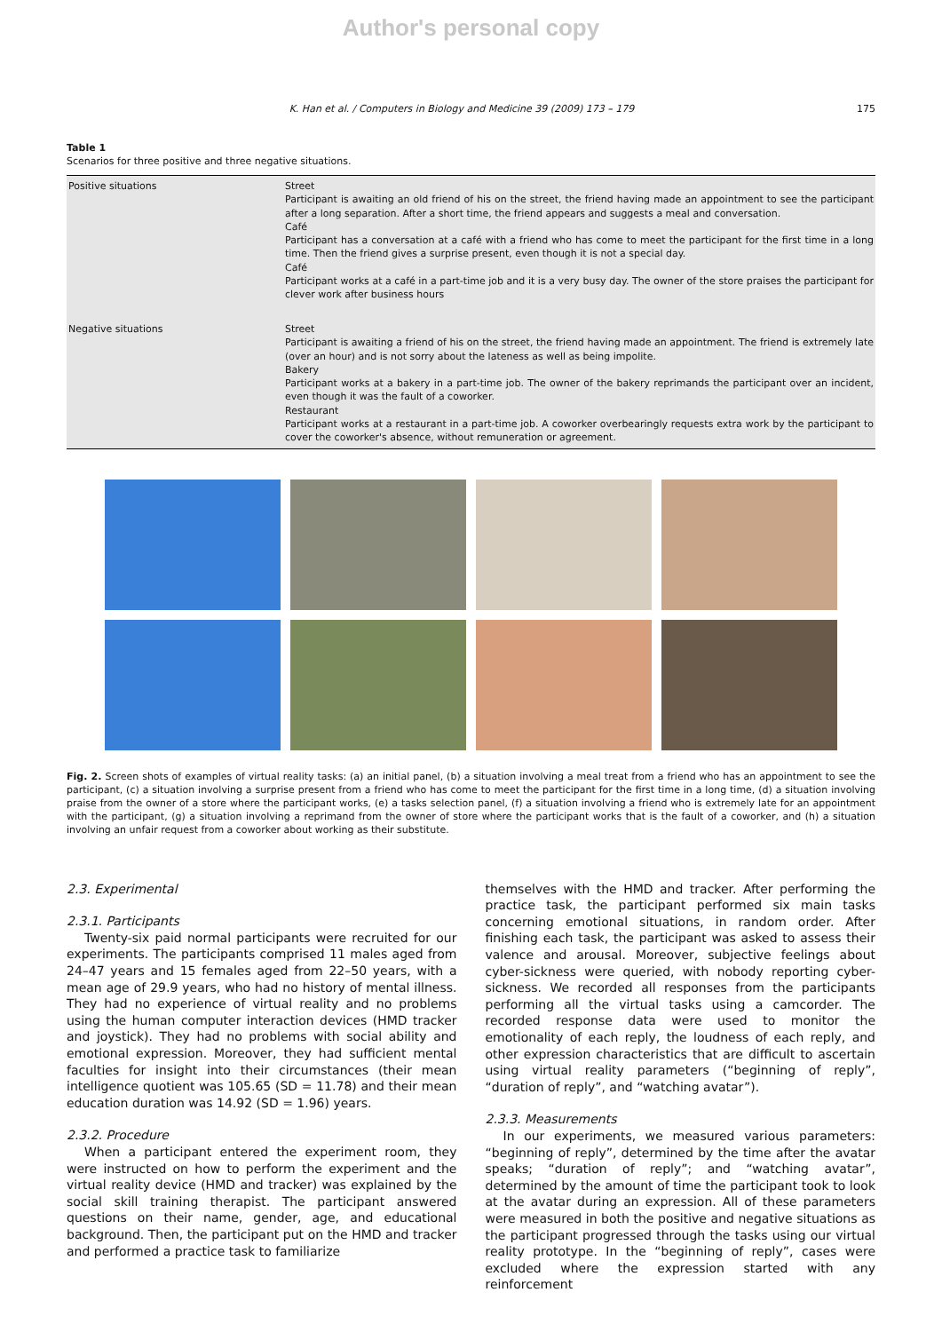Author's personal copy
K. Han et al. / Computers in Biology and Medicine 39 (2009) 173 – 179 175
Table 1
Scenarios for three positive and three negative situations.
| Positive situations | Street Participant is awaiting an old friend of his on the street, the friend having made an appointment to see the participant after a long separation. After a short time, the friend appears and suggests a meal and conversation. Café Participant has a conversation at a café with a friend who has come to meet the participant for the first time in a long time. Then the friend gives a surprise present, even though it is not a special day. Café Participant works at a café in a part-time job and it is a very busy day. The owner of the store praises the participant for clever work after business hours |
| Negative situations | Street Participant is awaiting a friend of his on the street, the friend having made an appointment. The friend is extremely late (over an hour) and is not sorry about the lateness as well as being impolite. Bakery Participant works at a bakery in a part-time job. The owner of the bakery reprimands the participant over an incident, even though it was the fault of a coworker. Restaurant Participant works at a restaurant in a part-time job. A coworker overbearingly requests extra work by the participant to cover the coworker's absence, without remuneration or agreement. |
Fig. 2. Screen shots of examples of virtual reality tasks: (a) an initial panel, (b) a situation involving a meal treat from a friend who has an appointment to see the participant, (c) a situation involving a surprise present from a friend who has come to meet the participant for the first time in a long time, (d) a situation involving praise from the owner of a store where the participant works, (e) a tasks selection panel, (f) a situation involving a friend who is extremely late for an appointment with the participant, (g) a situation involving a reprimand from the owner of store where the participant works that is the fault of a coworker, and (h) a situation involving an unfair request from a coworker about working as their substitute.
2.3. Experimental
2.3.1. Participants
Twenty-six paid normal participants were recruited for our experiments. The participants comprised 11 males aged from 24–47 years and 15 females aged from 22–50 years, with a mean age of 29.9 years, who had no history of mental illness. They had no experience of virtual reality and no problems using the human computer interaction devices (HMD tracker and joystick). They had no problems with social ability and emotional expression. Moreover, they had sufficient mental faculties for insight into their circumstances (their mean intelligence quotient was 105.65 (SD = 11.78) and their mean education duration was 14.92 (SD = 1.96) years.
2.3.2. Procedure
When a participant entered the experiment room, they were instructed on how to perform the experiment and the virtual reality device (HMD and tracker) was explained by the social skill training therapist. The participant answered questions on their name, gender, age, and educational background. Then, the participant put on the HMD and tracker and performed a practice task to familiarize
themselves with the HMD and tracker. After performing the practice task, the participant performed six main tasks concerning emotional situations, in random order. After finishing each task, the participant was asked to assess their valence and arousal. Moreover, subjective feelings about cyber-sickness were queried, with nobody reporting cyber-sickness. We recorded all responses from the participants performing all the virtual tasks using a camcorder. The recorded response data were used to monitor the emotionality of each reply, the loudness of each reply, and other expression characteristics that are difficult to ascertain using virtual reality parameters (“beginning of reply”, “duration of reply”, and “watching avatar”).
2.3.3. Measurements
In our experiments, we measured various parameters: “beginning of reply”, determined by the time after the avatar speaks; “duration of reply”; and “watching avatar”, determined by the amount of time the participant took to look at the avatar during an expression. All of these parameters were measured in both the positive and negative situations as the participant progressed through the tasks using our virtual reality prototype. In the “beginning of reply”, cases were excluded where the expression started with any reinforcement